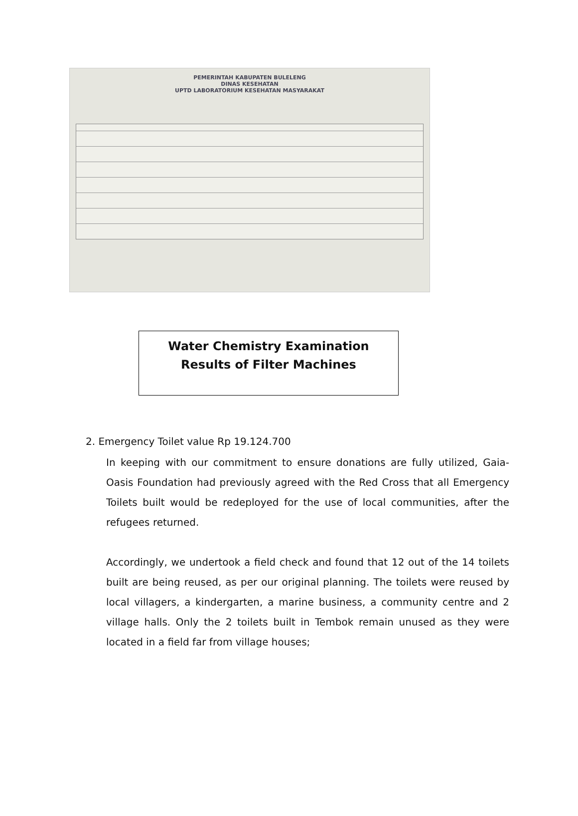PEMERINTAH KABUPATEN BULELENG
DINAS KESEHATAN
UPTD LABORATORIUM KESEHATAN MASYARAKAT
Water Chemistry Examination
Results of Filter Machines
2. Emergency Toilet value Rp 19.124.700
In keeping with our commitment to ensure donations are fully utilized, Gaia-Oasis Foundation had previously agreed with the Red Cross that all Emergency Toilets built would be redeployed for the use of local communities, after the refugees returned.
Accordingly, we undertook a field check and found that 12 out of the 14 toilets built are being reused, as per our original planning. The toilets were reused by local villagers, a kindergarten, a marine business, a community centre and 2 village halls. Only the 2 toilets built in Tembok remain unused as they were located in a field far from village houses;